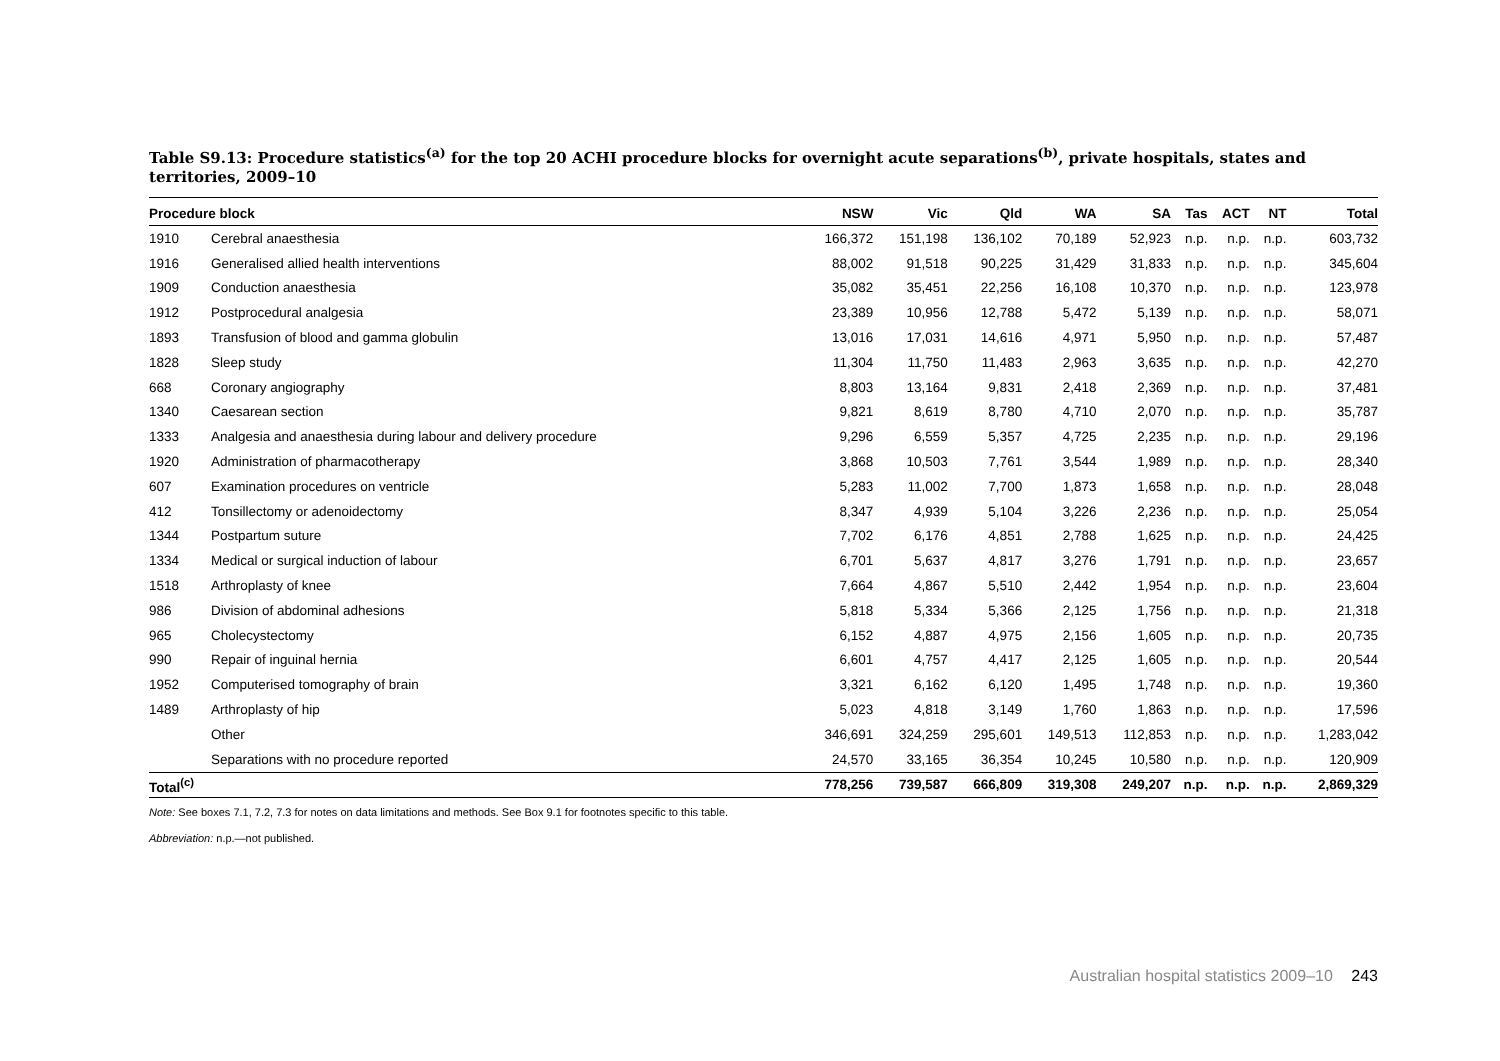Table S9.13: Procedure statistics<sup>(a)</sup> for the top 20 ACHI procedure blocks for overnight acute separations<sup>(b)</sup>, private hospitals, states and territories, 2009–10
| Procedure block | | NSW | Vic | Qld | WA | SA | Tas | ACT | NT | Total |
| --- | --- | --- | --- | --- | --- | --- | --- | --- | --- | --- |
| 1910 | Cerebral anaesthesia | 166,372 | 151,198 | 136,102 | 70,189 | 52,923 | n.p. | n.p. | n.p. | 603,732 |
| 1916 | Generalised allied health interventions | 88,002 | 91,518 | 90,225 | 31,429 | 31,833 | n.p. | n.p. | n.p. | 345,604 |
| 1909 | Conduction anaesthesia | 35,082 | 35,451 | 22,256 | 16,108 | 10,370 | n.p. | n.p. | n.p. | 123,978 |
| 1912 | Postprocedural analgesia | 23,389 | 10,956 | 12,788 | 5,472 | 5,139 | n.p. | n.p. | n.p. | 58,071 |
| 1893 | Transfusion of blood and gamma globulin | 13,016 | 17,031 | 14,616 | 4,971 | 5,950 | n.p. | n.p. | n.p. | 57,487 |
| 1828 | Sleep study | 11,304 | 11,750 | 11,483 | 2,963 | 3,635 | n.p. | n.p. | n.p. | 42,270 |
| 668 | Coronary angiography | 8,803 | 13,164 | 9,831 | 2,418 | 2,369 | n.p. | n.p. | n.p. | 37,481 |
| 1340 | Caesarean section | 9,821 | 8,619 | 8,780 | 4,710 | 2,070 | n.p. | n.p. | n.p. | 35,787 |
| 1333 | Analgesia and anaesthesia during labour and delivery procedure | 9,296 | 6,559 | 5,357 | 4,725 | 2,235 | n.p. | n.p. | n.p. | 29,196 |
| 1920 | Administration of pharmacotherapy | 3,868 | 10,503 | 7,761 | 3,544 | 1,989 | n.p. | n.p. | n.p. | 28,340 |
| 607 | Examination procedures on ventricle | 5,283 | 11,002 | 7,700 | 1,873 | 1,658 | n.p. | n.p. | n.p. | 28,048 |
| 412 | Tonsillectomy or adenoidectomy | 8,347 | 4,939 | 5,104 | 3,226 | 2,236 | n.p. | n.p. | n.p. | 25,054 |
| 1344 | Postpartum suture | 7,702 | 6,176 | 4,851 | 2,788 | 1,625 | n.p. | n.p. | n.p. | 24,425 |
| 1334 | Medical or surgical induction of labour | 6,701 | 5,637 | 4,817 | 3,276 | 1,791 | n.p. | n.p. | n.p. | 23,657 |
| 1518 | Arthroplasty of knee | 7,664 | 4,867 | 5,510 | 2,442 | 1,954 | n.p. | n.p. | n.p. | 23,604 |
| 986 | Division of abdominal adhesions | 5,818 | 5,334 | 5,366 | 2,125 | 1,756 | n.p. | n.p. | n.p. | 21,318 |
| 965 | Cholecystectomy | 6,152 | 4,887 | 4,975 | 2,156 | 1,605 | n.p. | n.p. | n.p. | 20,735 |
| 990 | Repair of inguinal hernia | 6,601 | 4,757 | 4,417 | 2,125 | 1,605 | n.p. | n.p. | n.p. | 20,544 |
| 1952 | Computerised tomography of brain | 3,321 | 6,162 | 6,120 | 1,495 | 1,748 | n.p. | n.p. | n.p. | 19,360 |
| 1489 | Arthroplasty of hip | 5,023 | 4,818 | 3,149 | 1,760 | 1,863 | n.p. | n.p. | n.p. | 17,596 |
| | Other | 346,691 | 324,259 | 295,601 | 149,513 | 112,853 | n.p. | n.p. | n.p. | 1,283,042 |
| | Separations with no procedure reported | 24,570 | 33,165 | 36,354 | 10,245 | 10,580 | n.p. | n.p. | n.p. | 120,909 |
| Total<sup>(c)</sup> | | 778,256 | 739,587 | 666,809 | 319,308 | 249,207 | n.p. | n.p. | n.p. | 2,869,329 |
Note: See boxes 7.1, 7.2, 7.3 for notes on data limitations and methods. See Box 9.1 for footnotes specific to this table.
Abbreviation: n.p.—not published.
Australian hospital statistics 2009–10 243